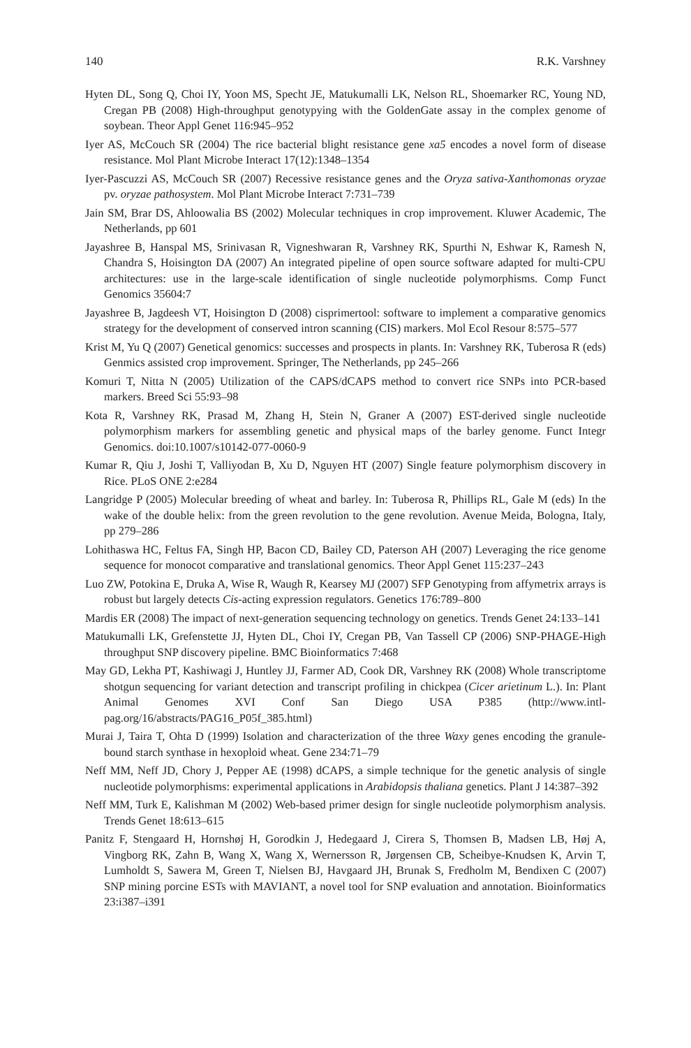140 R.K. Varshney
Hyten DL, Song Q, Choi IY, Yoon MS, Specht JE, Matukumalli LK, Nelson RL, Shoemarker RC, Young ND, Cregan PB (2008) High-throughput genotypying with the GoldenGate assay in the complex genome of soybean. Theor Appl Genet 116:945–952
Iyer AS, McCouch SR (2004) The rice bacterial blight resistance gene xa5 encodes a novel form of disease resistance. Mol Plant Microbe Interact 17(12):1348–1354
Iyer-Pascuzzi AS, McCouch SR (2007) Recessive resistance genes and the Oryza sativa-Xanthomonas oryzae pv. oryzae pathosystem. Mol Plant Microbe Interact 7:731–739
Jain SM, Brar DS, Ahloowalia BS (2002) Molecular techniques in crop improvement. Kluwer Academic, The Netherlands, pp 601
Jayashree B, Hanspal MS, Srinivasan R, Vigneshwaran R, Varshney RK, Spurthi N, Eshwar K, Ramesh N, Chandra S, Hoisington DA (2007) An integrated pipeline of open source software adapted for multi-CPU architectures: use in the large-scale identification of single nucleotide polymorphisms. Comp Funct Genomics 35604:7
Jayashree B, Jagdeesh VT, Hoisington D (2008) cisprimertool: software to implement a comparative genomics strategy for the development of conserved intron scanning (CIS) markers. Mol Ecol Resour 8:575–577
Krist M, Yu Q (2007) Genetical genomics: successes and prospects in plants. In: Varshney RK, Tuberosa R (eds) Genmics assisted crop improvement. Springer, The Netherlands, pp 245–266
Komuri T, Nitta N (2005) Utilization of the CAPS/dCAPS method to convert rice SNPs into PCR-based markers. Breed Sci 55:93–98
Kota R, Varshney RK, Prasad M, Zhang H, Stein N, Graner A (2007) EST-derived single nucleotide polymorphism markers for assembling genetic and physical maps of the barley genome. Funct Integr Genomics. doi:10.1007/s10142-077-0060-9
Kumar R, Qiu J, Joshi T, Valliyodan B, Xu D, Nguyen HT (2007) Single feature polymorphism discovery in Rice. PLoS ONE 2:e284
Langridge P (2005) Molecular breeding of wheat and barley. In: Tuberosa R, Phillips RL, Gale M (eds) In the wake of the double helix: from the green revolution to the gene revolution. Avenue Meida, Bologna, Italy, pp 279–286
Lohithaswa HC, Feltus FA, Singh HP, Bacon CD, Bailey CD, Paterson AH (2007) Leveraging the rice genome sequence for monocot comparative and translational genomics. Theor Appl Genet 115:237–243
Luo ZW, Potokina E, Druka A, Wise R, Waugh R, Kearsey MJ (2007) SFP Genotyping from affymetrix arrays is robust but largely detects Cis-acting expression regulators. Genetics 176:789–800
Mardis ER (2008) The impact of next-generation sequencing technology on genetics. Trends Genet 24:133–141
Matukumalli LK, Grefenstette JJ, Hyten DL, Choi IY, Cregan PB, Van Tassell CP (2006) SNP-PHAGE-High throughput SNP discovery pipeline. BMC Bioinformatics 7:468
May GD, Lekha PT, Kashiwagi J, Huntley JJ, Farmer AD, Cook DR, Varshney RK (2008) Whole transcriptome shotgun sequencing for variant detection and transcript profiling in chickpea (Cicer arietinum L.). In: Plant Animal Genomes XVI Conf San Diego USA P385 (http://www.intl-pag.org/16/abstracts/PAG16_P05f_385.html)
Murai J, Taira T, Ohta D (1999) Isolation and characterization of the three Waxy genes encoding the granule-bound starch synthase in hexoploid wheat. Gene 234:71–79
Neff MM, Neff JD, Chory J, Pepper AE (1998) dCAPS, a simple technique for the genetic analysis of single nucleotide polymorphisms: experimental applications in Arabidopsis thaliana genetics. Plant J 14:387–392
Neff MM, Turk E, Kalishman M (2002) Web-based primer design for single nucleotide polymorphism analysis. Trends Genet 18:613–615
Panitz F, Stengaard H, Hornshøj H, Gorodkin J, Hedegaard J, Cirera S, Thomsen B, Madsen LB, Høj A, Vingborg RK, Zahn B, Wang X, Wang X, Wernersson R, Jørgensen CB, Scheibye-Knudsen K, Arvin T, Lumholdt S, Sawera M, Green T, Nielsen BJ, Havgaard JH, Brunak S, Fredholm M, Bendixen C (2007) SNP mining porcine ESTs with MAVIANT, a novel tool for SNP evaluation and annotation. Bioinformatics 23:i387–i391